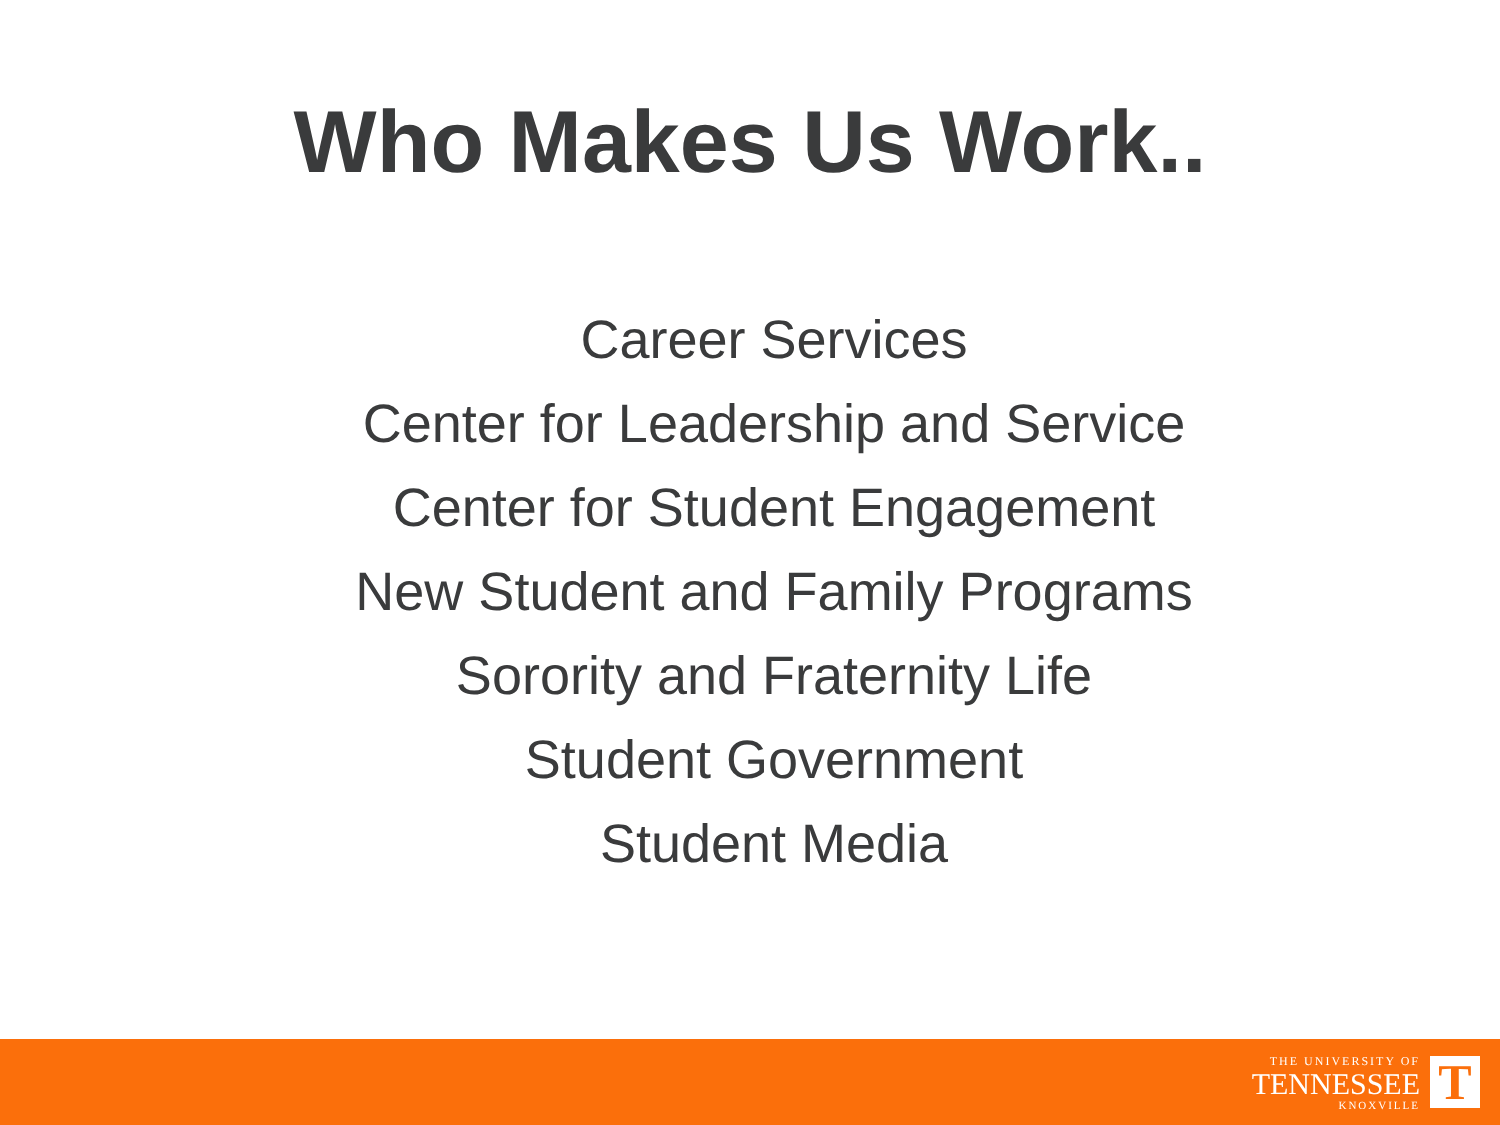Who Makes Us Work..
Career Services
Center for Leadership and Service
Center for Student Engagement
New Student and Family Programs
Sorority and Fraternity Life
Student Government
Student Media
THE UNIVERSITY OF
TENNESSEE
KNOXVILLE
T